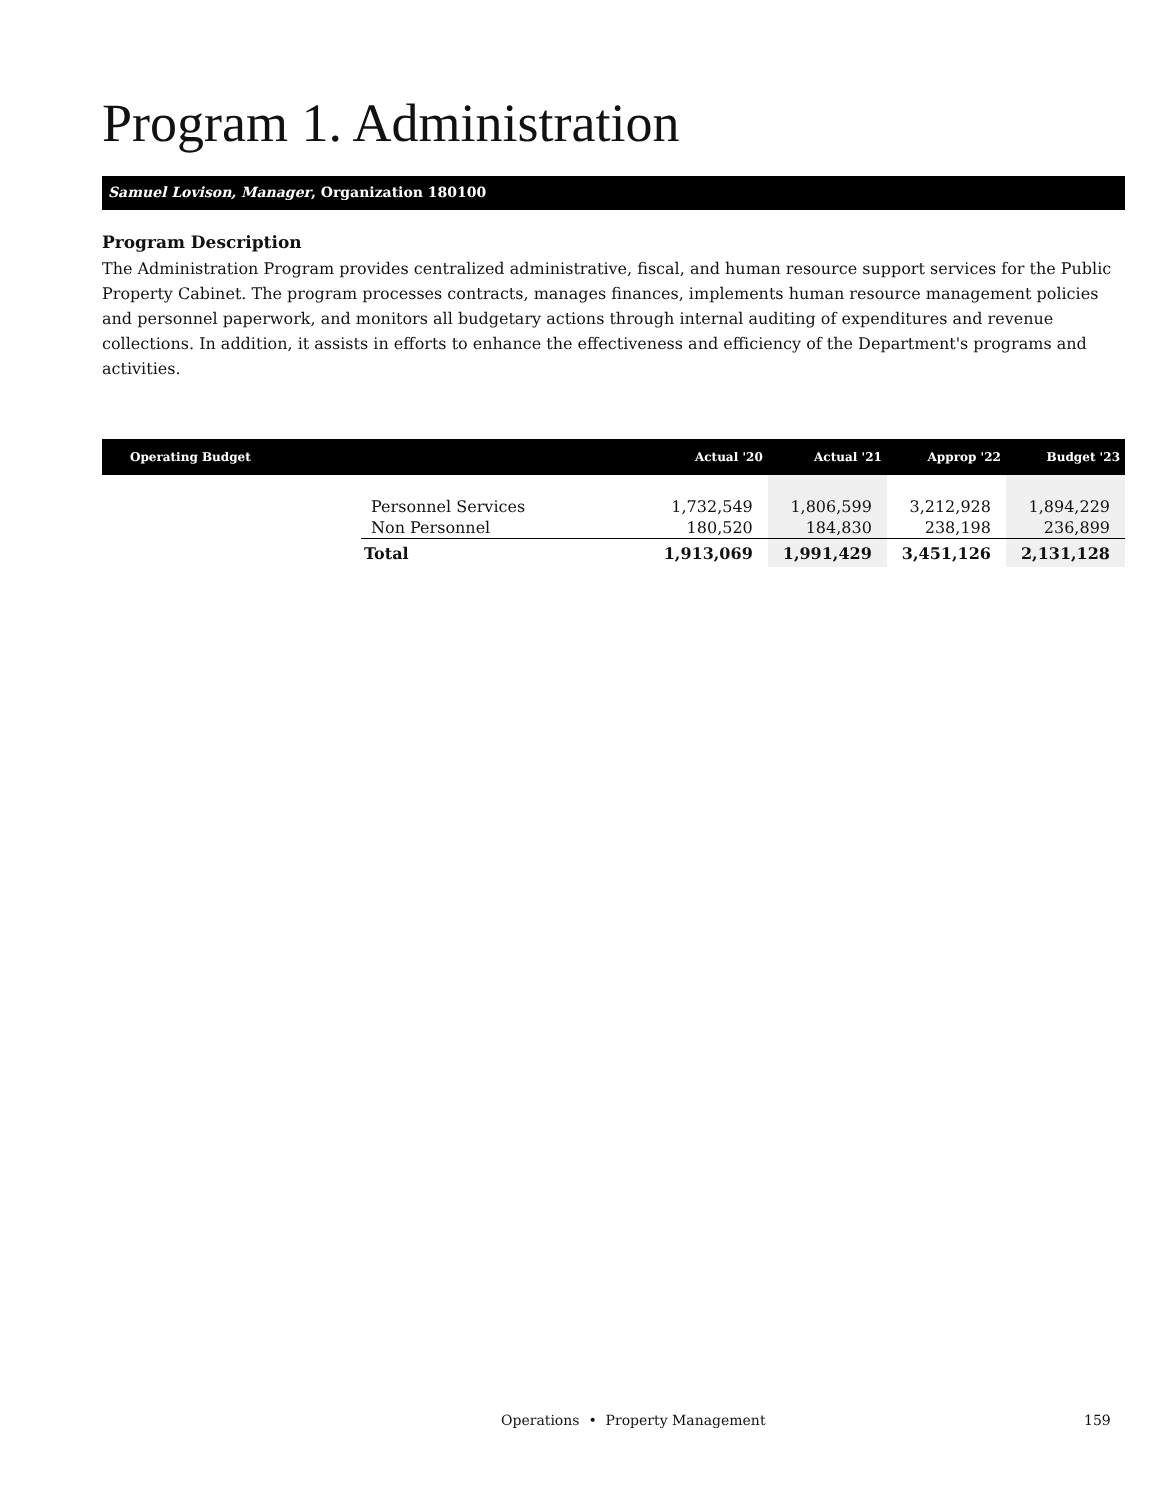Program 1. Administration
Samuel Lovison, Manager, Organization 180100
Program Description
The Administration Program provides centralized administrative, fiscal, and human resource support services for the Public Property Cabinet. The program processes contracts, manages finances, implements human resource management policies and personnel paperwork, and monitors all budgetary actions through internal auditing of expenditures and revenue collections. In addition, it assists in efforts to enhance the effectiveness and efficiency of the Department's programs and activities.
| Operating Budget | | Actual '20 | Actual '21 | Approp '22 | Budget '23 |
| --- | --- | --- | --- | --- | --- |
| | Personnel Services | 1,732,549 | 1,806,599 | 3,212,928 | 1,894,229 |
| | Non Personnel | 180,520 | 184,830 | 238,198 | 236,899 |
| | Total | 1,913,069 | 1,991,429 | 3,451,126 | 2,131,128 |
Operations • Property Management 159